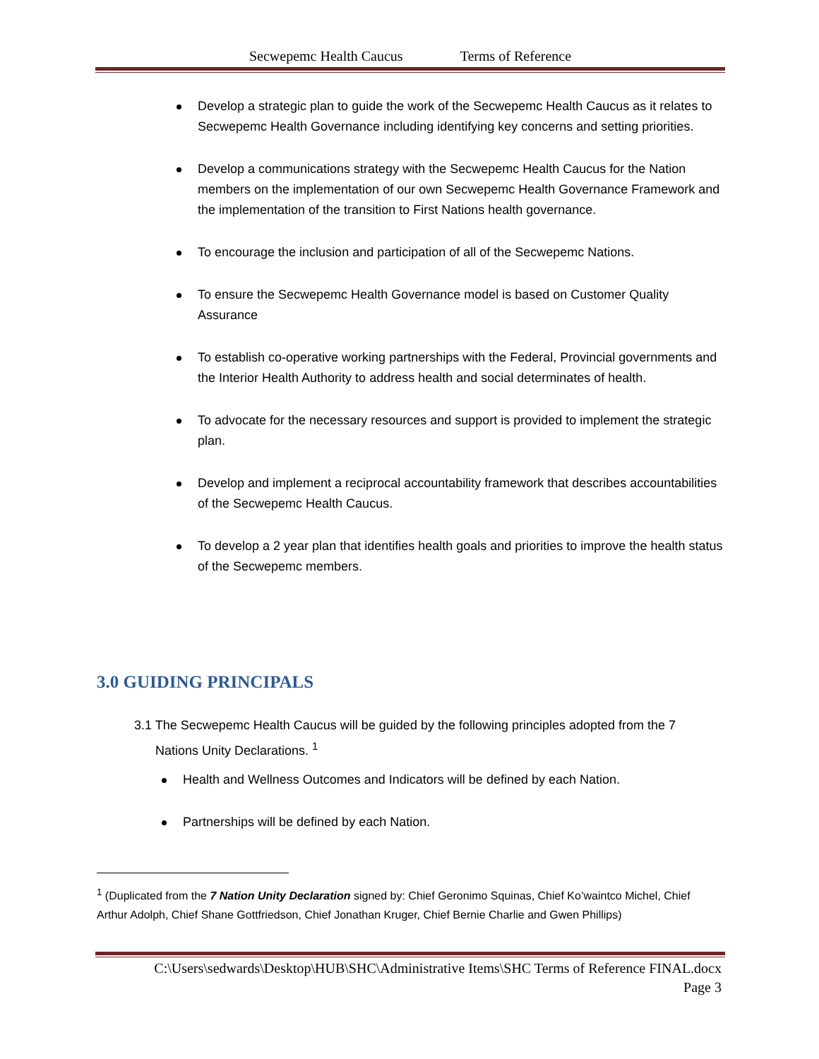Secwepemc Health Caucus Terms of Reference
Develop a strategic plan to guide the work of the Secwepemc Health Caucus as it relates to Secwepemc Health Governance including identifying key concerns and setting priorities.
Develop a communications strategy with the Secwepemc Health Caucus for the Nation members on the implementation of our own Secwepemc Health Governance Framework and the implementation of the transition to First Nations health governance.
To encourage the inclusion and participation of all of the Secwepemc Nations.
To ensure the Secwepemc Health Governance model is based on Customer Quality Assurance
To establish co-operative working partnerships with the Federal, Provincial governments and the Interior Health Authority to address health and social determinates of health.
To advocate for the necessary resources and support is provided to implement the strategic plan.
Develop and implement a reciprocal accountability framework that describes accountabilities of the Secwepemc Health Caucus.
To develop a 2 year plan that identifies health goals and priorities to improve the health status of the Secwepemc members.
3.0 GUIDING PRINCIPALS
3.1 The Secwepemc Health Caucus will be guided by the following principles adopted from the 7
Nations Unity Declarations. <sup>1</sup>
Health and Wellness Outcomes and Indicators will be defined by each Nation.
Partnerships will be defined by each Nation.
<sup>1</sup> (Duplicated from the 7 Nation Unity Declaration signed by: Chief Geronimo Squinas, Chief Ko’waintco Michel, Chief Arthur Adolph, Chief Shane Gottfriedson, Chief Jonathan Kruger, Chief Bernie Charlie and Gwen Phillips)
C:\Users\sedwards\Desktop\HUB\SHC\Administrative Items\SHC Terms of Reference FINAL.docx
Page 3